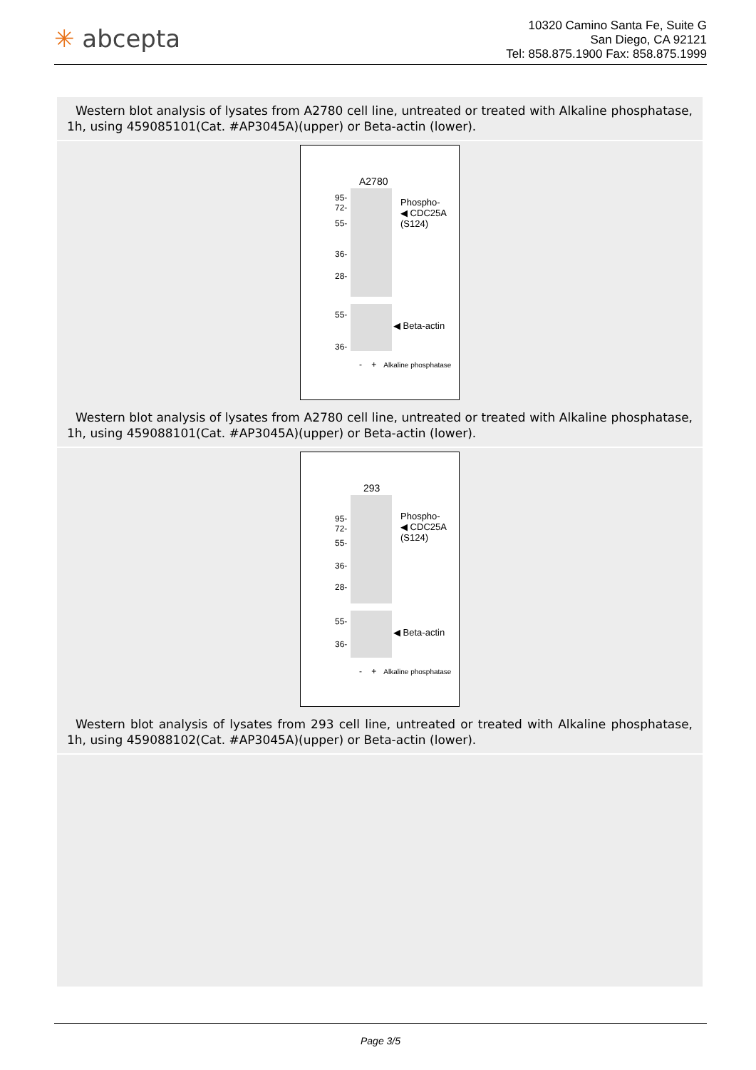✳ abcepta
10320 Camino Santa Fe, Suite G
San Diego, CA 92121
Tel: 858.875.1900 Fax: 858.875.1999
Western blot analysis of lysates from A2780 cell line, untreated or treated with Alkaline phosphatase, 1h, using 459085101(Cat. #AP3045A)(upper) or Beta-actin (lower).
A2780
95-
72-
55-
36-
28-
Phospho-
◀ CDC25A
(S124)
55-
36-
◀ Beta-actin
- + Alkaline phosphatase
Western blot analysis of lysates from A2780 cell line, untreated or treated with Alkaline phosphatase, 1h, using 459088101(Cat. #AP3045A)(upper) or Beta-actin (lower).
293
95-
72-
55-
36-
28-
Phospho-
◀ CDC25A
(S124)
55-
36-
◀ Beta-actin
- + Alkaline phosphatase
Western blot analysis of lysates from 293 cell line, untreated or treated with Alkaline phosphatase, 1h, using 459088102(Cat. #AP3045A)(upper) or Beta-actin (lower).
Page 3/5